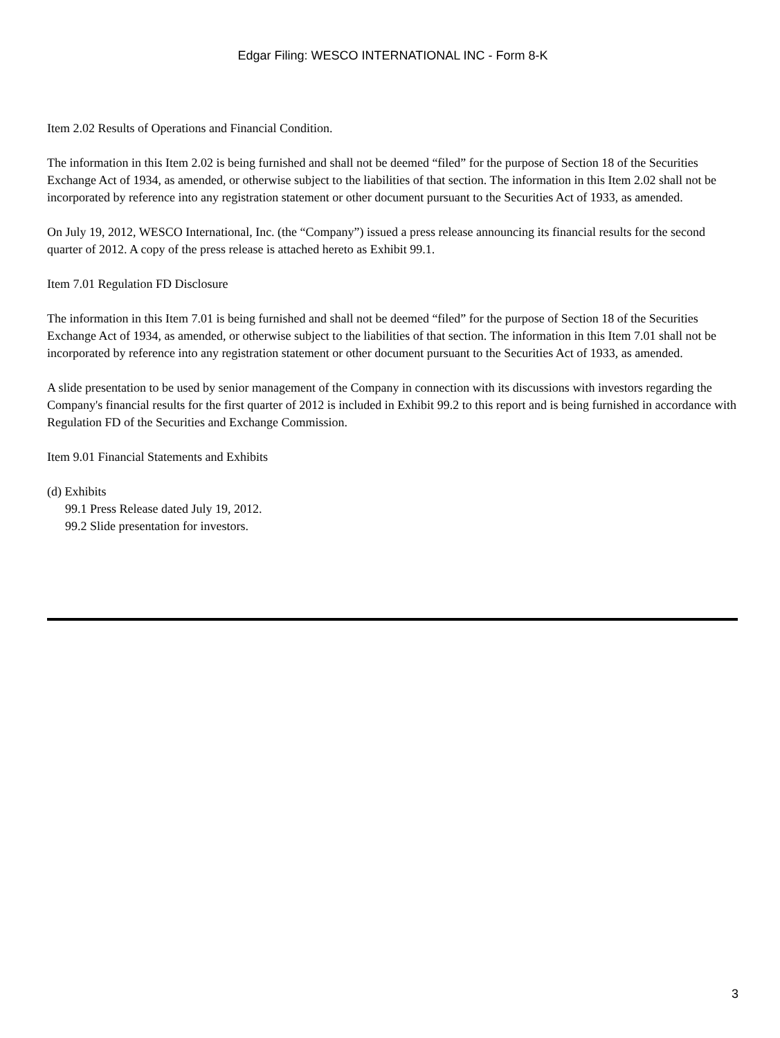Edgar Filing: WESCO INTERNATIONAL INC - Form 8-K
Item 2.02 Results of Operations and Financial Condition.
The information in this Item 2.02 is being furnished and shall not be deemed “filed” for the purpose of Section 18 of the Securities Exchange Act of 1934, as amended, or otherwise subject to the liabilities of that section. The information in this Item 2.02 shall not be incorporated by reference into any registration statement or other document pursuant to the Securities Act of 1933, as amended.
On July 19, 2012, WESCO International, Inc. (the “Company”) issued a press release announcing its financial results for the second quarter of 2012. A copy of the press release is attached hereto as Exhibit 99.1.
Item 7.01 Regulation FD Disclosure
The information in this Item 7.01 is being furnished and shall not be deemed “filed” for the purpose of Section 18 of the Securities Exchange Act of 1934, as amended, or otherwise subject to the liabilities of that section. The information in this Item 7.01 shall not be incorporated by reference into any registration statement or other document pursuant to the Securities Act of 1933, as amended.
A slide presentation to be used by senior management of the Company in connection with its discussions with investors regarding the Company's financial results for the first quarter of 2012 is included in Exhibit 99.2 to this report and is being furnished in accordance with Regulation FD of the Securities and Exchange Commission.
Item 9.01 Financial Statements and Exhibits
(d) Exhibits
99.1 Press Release dated July 19, 2012.
99.2 Slide presentation for investors.
3